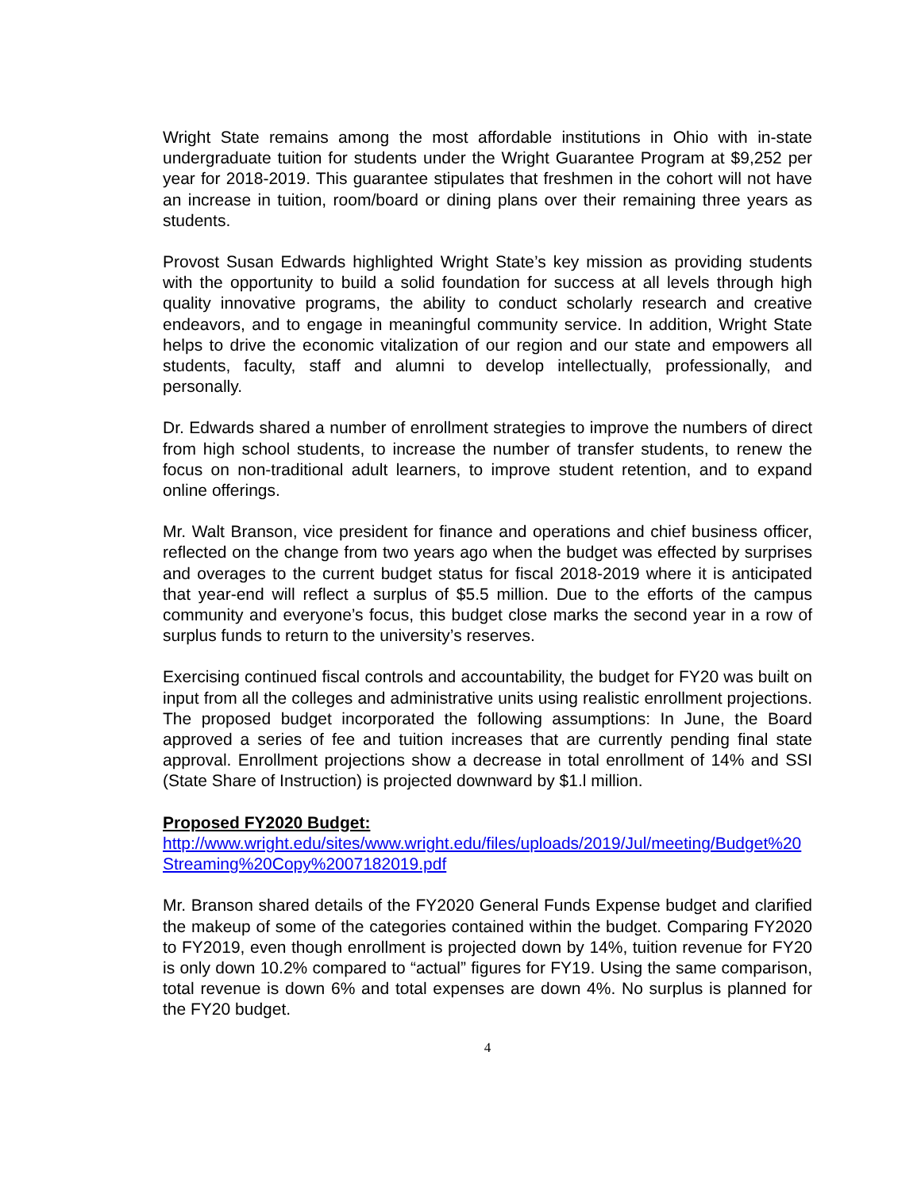Wright State remains among the most affordable institutions in Ohio with in-state undergraduate tuition for students under the Wright Guarantee Program at $9,252 per year for 2018-2019. This guarantee stipulates that freshmen in the cohort will not have an increase in tuition, room/board or dining plans over their remaining three years as students.
Provost Susan Edwards highlighted Wright State’s key mission as providing students with the opportunity to build a solid foundation for success at all levels through high quality innovative programs, the ability to conduct scholarly research and creative endeavors, and to engage in meaningful community service. In addition, Wright State helps to drive the economic vitalization of our region and our state and empowers all students, faculty, staff and alumni to develop intellectually, professionally, and personally.
Dr. Edwards shared a number of enrollment strategies to improve the numbers of direct from high school students, to increase the number of transfer students, to renew the focus on non-traditional adult learners, to improve student retention, and to expand online offerings.
Mr. Walt Branson, vice president for finance and operations and chief business officer, reflected on the change from two years ago when the budget was effected by surprises and overages to the current budget status for fiscal 2018-2019 where it is anticipated that year-end will reflect a surplus of $5.5 million. Due to the efforts of the campus community and everyone’s focus, this budget close marks the second year in a row of surplus funds to return to the university’s reserves.
Exercising continued fiscal controls and accountability, the budget for FY20 was built on input from all the colleges and administrative units using realistic enrollment projections. The proposed budget incorporated the following assumptions: In June, the Board approved a series of fee and tuition increases that are currently pending final state approval. Enrollment projections show a decrease in total enrollment of 14% and SSI (State Share of Instruction) is projected downward by $1.l million.
Proposed FY2020 Budget:
http://www.wright.edu/sites/www.wright.edu/files/uploads/2019/Jul/meeting/Budget%20Streaming%20Copy%2007182019.pdf
Mr. Branson shared details of the FY2020 General Funds Expense budget and clarified the makeup of some of the categories contained within the budget. Comparing FY2020 to FY2019, even though enrollment is projected down by 14%, tuition revenue for FY20 is only down 10.2% compared to “actual” figures for FY19. Using the same comparison, total revenue is down 6% and total expenses are down 4%. No surplus is planned for the FY20 budget.
4